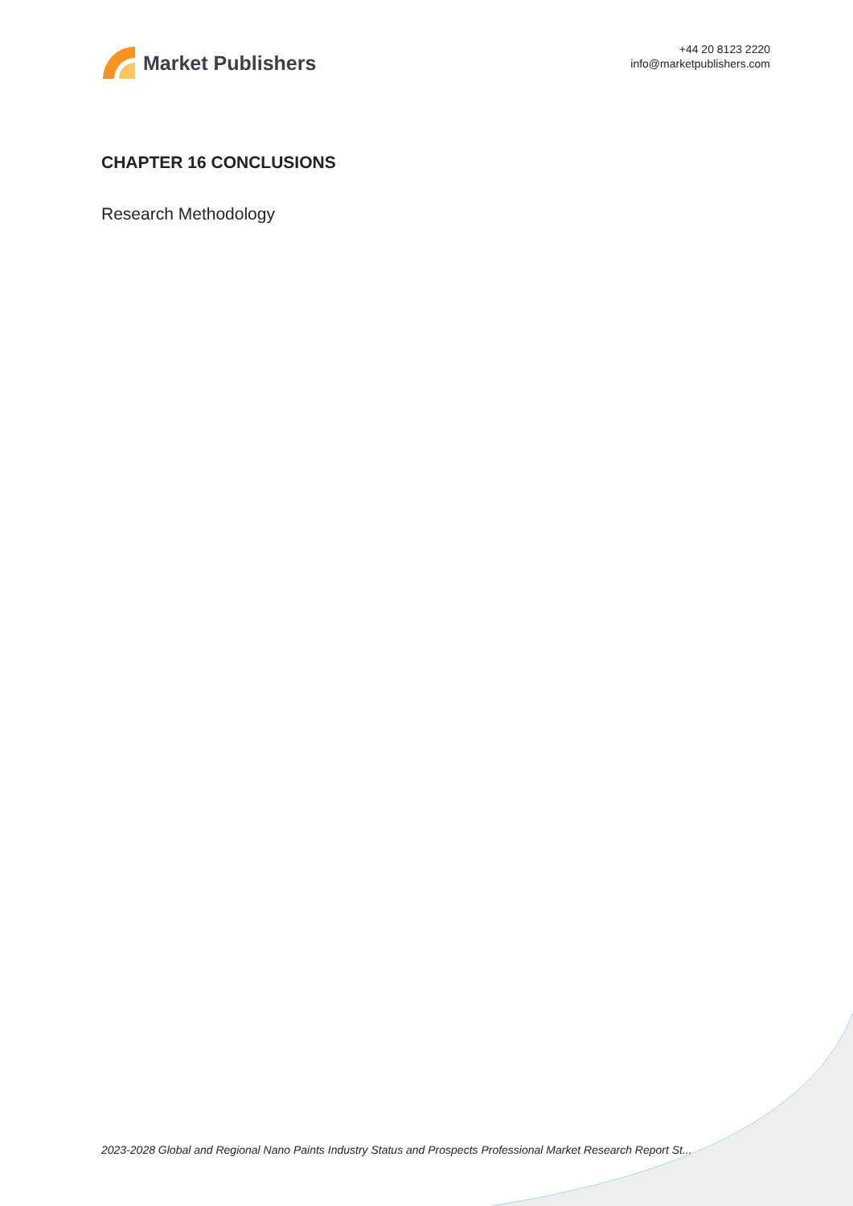Market Publishers
+44 20 8123 2220
info@marketpublishers.com
CHAPTER 16 CONCLUSIONS
Research Methodology
2023-2028 Global and Regional Nano Paints Industry Status and Prospects Professional Market Research Report St...